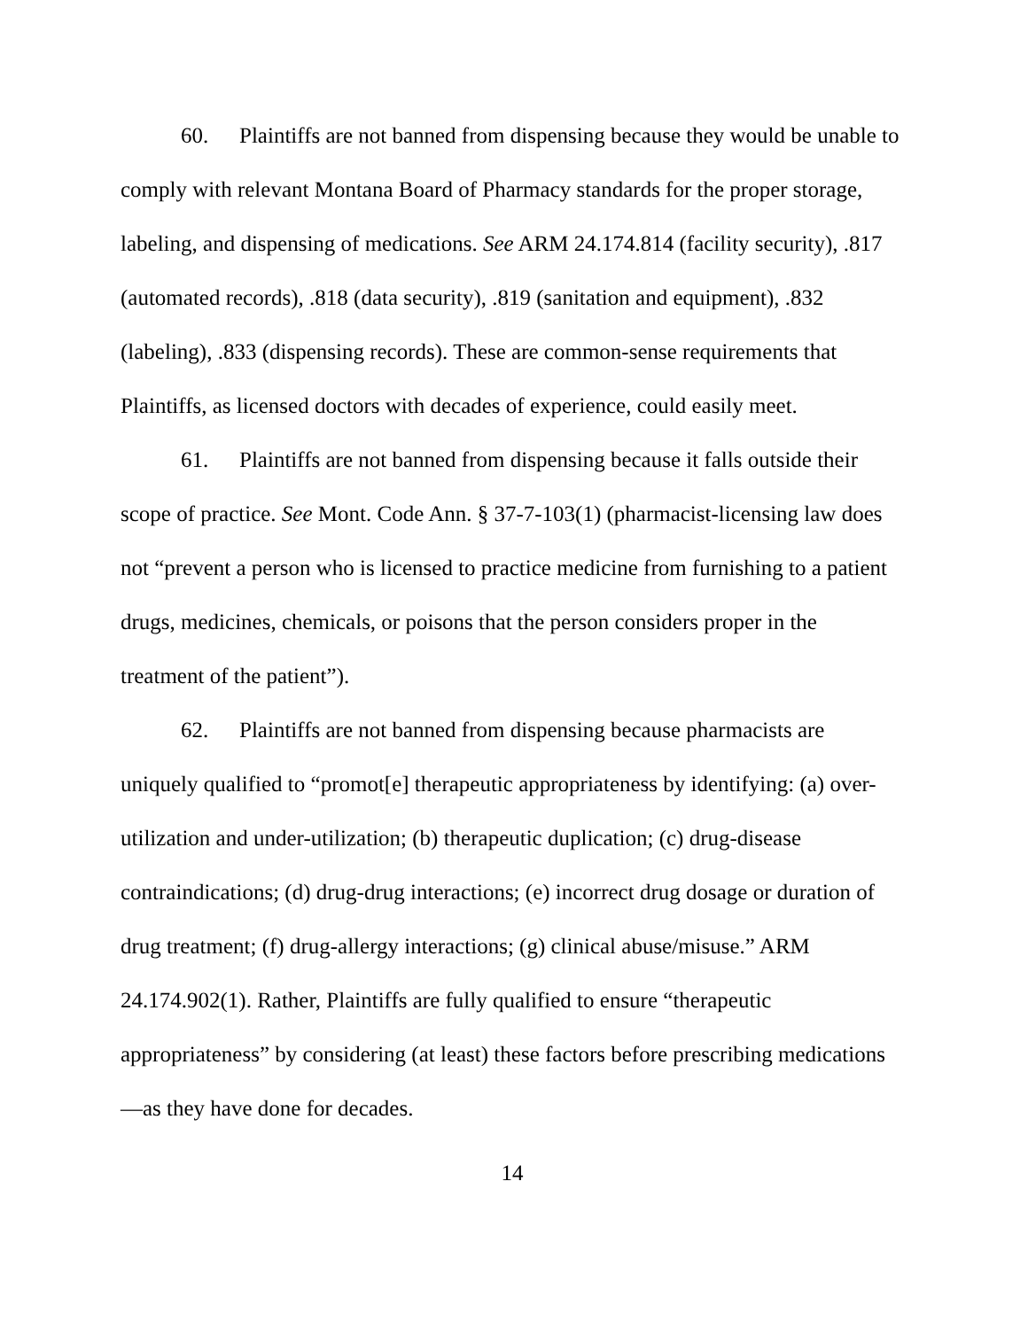60. Plaintiffs are not banned from dispensing because they would be unable to comply with relevant Montana Board of Pharmacy standards for the proper storage, labeling, and dispensing of medications. See ARM 24.174.814 (facility security), .817 (automated records), .818 (data security), .819 (sanitation and equipment), .832 (labeling), .833 (dispensing records). These are common-sense requirements that Plaintiffs, as licensed doctors with decades of experience, could easily meet.
61. Plaintiffs are not banned from dispensing because it falls outside their scope of practice. See Mont. Code Ann. § 37-7-103(1) (pharmacist-licensing law does not “prevent a person who is licensed to practice medicine from furnishing to a patient drugs, medicines, chemicals, or poisons that the person considers proper in the treatment of the patient”).
62. Plaintiffs are not banned from dispensing because pharmacists are uniquely qualified to “promot[e] therapeutic appropriateness by identifying: (a) over-utilization and under-utilization; (b) therapeutic duplication; (c) drug-disease contraindications; (d) drug-drug interactions; (e) incorrect drug dosage or duration of drug treatment; (f) drug-allergy interactions; (g) clinical abuse/misuse.” ARM 24.174.902(1). Rather, Plaintiffs are fully qualified to ensure “therapeutic appropriateness” by considering (at least) these factors before prescribing medications—as they have done for decades.
14